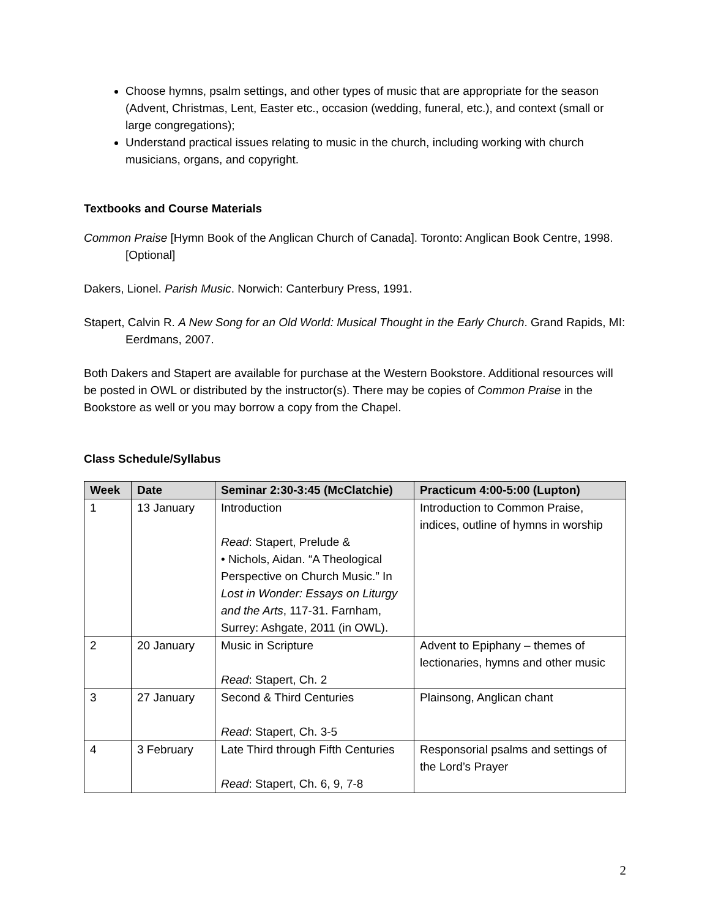Choose hymns, psalm settings, and other types of music that are appropriate for the season (Advent, Christmas, Lent, Easter etc., occasion (wedding, funeral, etc.), and context (small or large congregations);
Understand practical issues relating to music in the church, including working with church musicians, organs, and copyright.
Textbooks and Course Materials
Common Praise [Hymn Book of the Anglican Church of Canada]. Toronto: Anglican Book Centre, 1998. [Optional]
Dakers, Lionel. Parish Music. Norwich: Canterbury Press, 1991.
Stapert, Calvin R. A New Song for an Old World: Musical Thought in the Early Church. Grand Rapids, MI: Eerdmans, 2007.
Both Dakers and Stapert are available for purchase at the Western Bookstore. Additional resources will be posted in OWL or distributed by the instructor(s). There may be copies of Common Praise in the Bookstore as well or you may borrow a copy from the Chapel.
Class Schedule/Syllabus
| Week | Date | Seminar 2:30-3:45 (McClatchie) | Practicum 4:00-5:00 (Lupton) |
| --- | --- | --- | --- |
| 1 | 13 January | Introduction Read : Stapert, Prelude & • Nichols, Aidan. “A Theological Perspective on Church Music.” In Lost in Wonder: Essays on Liturgy and the Arts , 117-31. Farnham, Surrey: Ashgate, 2011 (in OWL). | Introduction to Common Praise, indices, outline of hymns in worship |
| 2 | 20 January | Music in Scripture Read : Stapert, Ch. 2 | Advent to Epiphany – themes of lectionaries, hymns and other music |
| 3 | 27 January | Second & Third Centuries Read : Stapert, Ch. 3-5 | Plainsong, Anglican chant |
| 4 | 3 February | Late Third through Fifth Centuries Read : Stapert, Ch. 6, 9, 7-8 | Responsorial psalms and settings of the Lord’s Prayer |
2